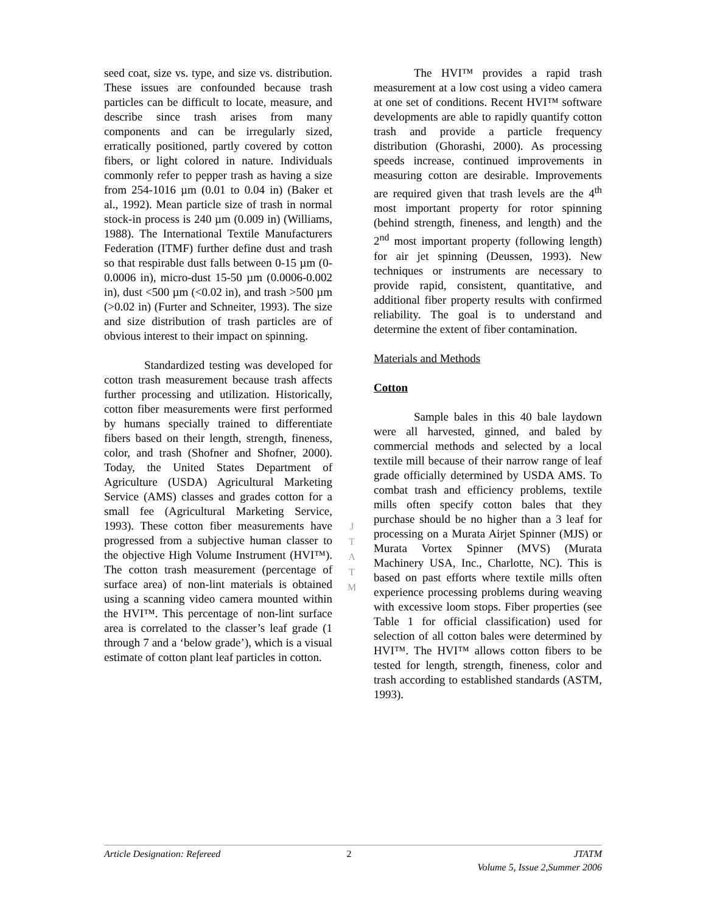seed coat, size vs. type, and size vs. distribution. These issues are confounded because trash particles can be difficult to locate, measure, and describe since trash arises from many components and can be irregularly sized, erratically positioned, partly covered by cotton fibers, or light colored in nature. Individuals commonly refer to pepper trash as having a size from 254-1016 µm (0.01 to 0.04 in) (Baker et al., 1992). Mean particle size of trash in normal stock-in process is 240 µm (0.009 in) (Williams, 1988). The International Textile Manufacturers Federation (ITMF) further define dust and trash so that respirable dust falls between 0-15 µm (0-0.0006 in), micro-dust 15-50 µm (0.0006-0.002 in), dust <500 µm (<0.02 in), and trash >500 µm (>0.02 in) (Furter and Schneiter, 1993). The size and size distribution of trash particles are of obvious interest to their impact on spinning.
Standardized testing was developed for cotton trash measurement because trash affects further processing and utilization. Historically, cotton fiber measurements were first performed by humans specially trained to differentiate fibers based on their length, strength, fineness, color, and trash (Shofner and Shofner, 2000). Today, the United States Department of Agriculture (USDA) Agricultural Marketing Service (AMS) classes and grades cotton for a small fee (Agricultural Marketing Service, 1993). These cotton fiber measurements have progressed from a subjective human classer to the objective High Volume Instrument (HVI™). The cotton trash measurement (percentage of surface area) of non-lint materials is obtained using a scanning video camera mounted within the HVI™. This percentage of non-lint surface area is correlated to the classer’s leaf grade (1 through 7 and a ‘below grade’), which is a visual estimate of cotton plant leaf particles in cotton.
The HVI™ provides a rapid trash measurement at a low cost using a video camera at one set of conditions. Recent HVI™ software developments are able to rapidly quantify cotton trash and provide a particle frequency distribution (Ghorashi, 2000). As processing speeds increase, continued improvements in measuring cotton are desirable. Improvements are required given that trash levels are the 4<sup>th</sup> most important property for rotor spinning (behind strength, fineness, and length) and the 2<sup>nd</sup> most important property (following length) for air jet spinning (Deussen, 1993). New techniques or instruments are necessary to provide rapid, consistent, quantitative, and additional fiber property results with confirmed reliability. The goal is to understand and determine the extent of fiber contamination.
Materials and Methods
Cotton
Sample bales in this 40 bale laydown were all harvested, ginned, and baled by commercial methods and selected by a local textile mill because of their narrow range of leaf grade officially determined by USDA AMS. To combat trash and efficiency problems, textile mills often specify cotton bales that they purchase should be no higher than a 3 leaf for processing on a Murata Airjet Spinner (MJS) or Murata Vortex Spinner (MVS) (Murata Machinery USA, Inc., Charlotte, NC). This is based on past efforts where textile mills often experience processing problems during weaving with excessive loom stops. Fiber properties (see Table 1 for official classification) used for selection of all cotton bales were determined by HVI™. The HVI™ allows cotton fibers to be tested for length, strength, fineness, color and trash according to established standards (ASTM, 1993).
J
T
A
T
M
Article Designation: Refereed 2 JTATM
Volume 5, Issue 2,Summer 2006